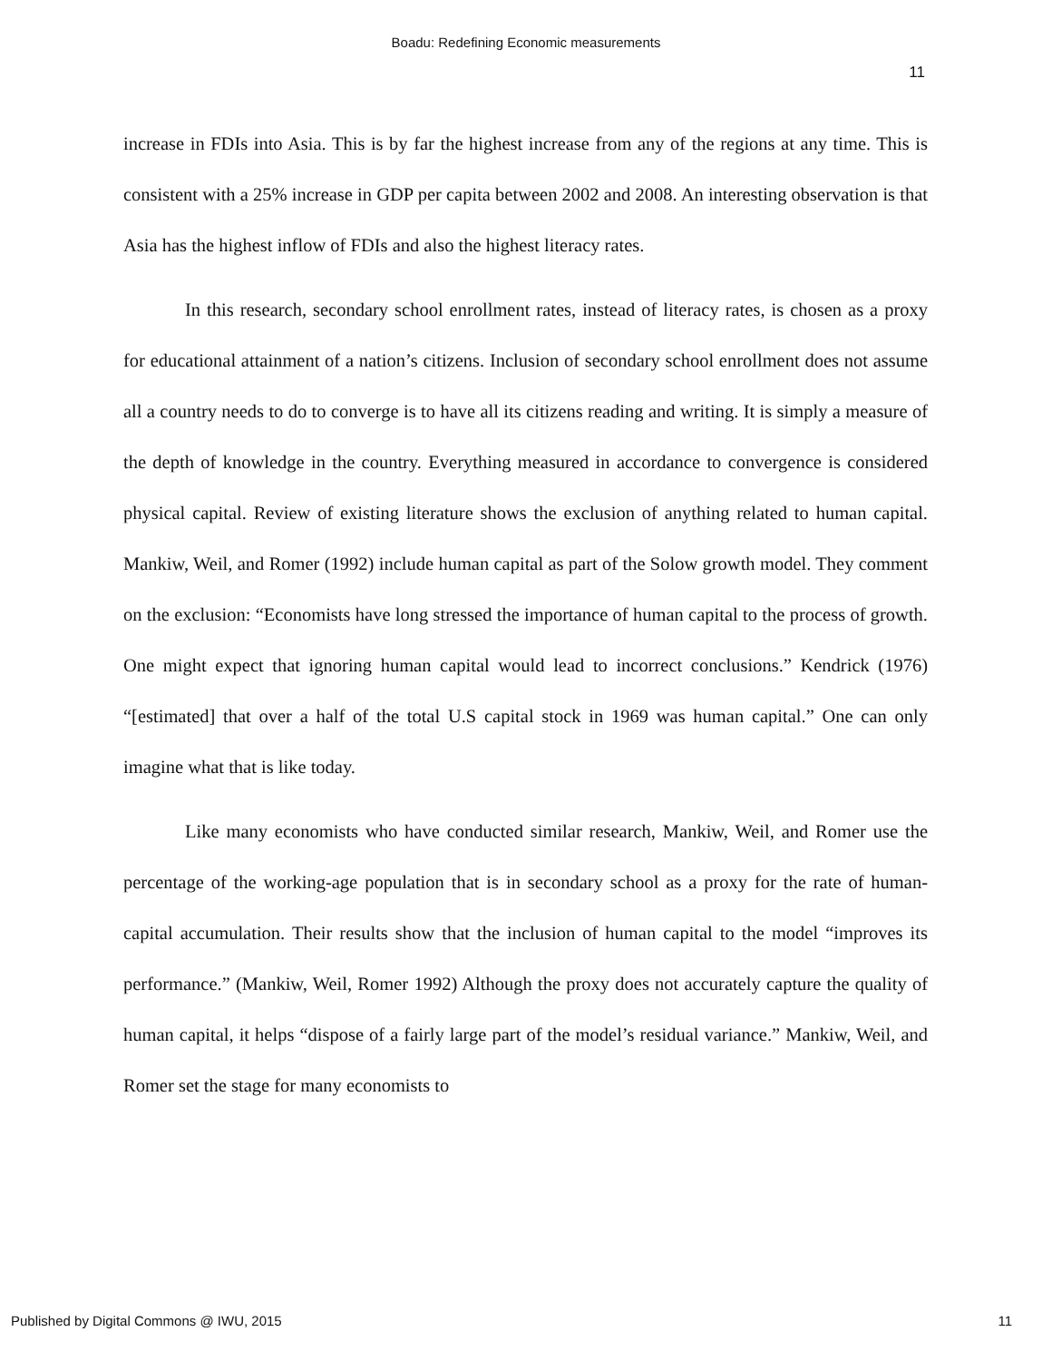Boadu: Redefining Economic measurements
11
increase in FDIs into Asia. This is by far the highest increase from any of the regions at any time. This is consistent with a 25% increase in GDP per capita between 2002 and 2008. An interesting observation is that Asia has the highest inflow of FDIs and also the highest literacy rates.
In this research, secondary school enrollment rates, instead of literacy rates, is chosen as a proxy for educational attainment of a nation’s citizens. Inclusion of secondary school enrollment does not assume all a country needs to do to converge is to have all its citizens reading and writing. It is simply a measure of the depth of knowledge in the country. Everything measured in accordance to convergence is considered physical capital. Review of existing literature shows the exclusion of anything related to human capital. Mankiw, Weil, and Romer (1992) include human capital as part of the Solow growth model. They comment on the exclusion: “Economists have long stressed the importance of human capital to the process of growth. One might expect that ignoring human capital would lead to incorrect conclusions.” Kendrick (1976) “[estimated] that over a half of the total U.S capital stock in 1969 was human capital.” One can only imagine what that is like today.
Like many economists who have conducted similar research, Mankiw, Weil, and Romer use the percentage of the working-age population that is in secondary school as a proxy for the rate of human-capital accumulation. Their results show that the inclusion of human capital to the model “improves its performance.” (Mankiw, Weil, Romer 1992) Although the proxy does not accurately capture the quality of human capital, it helps “dispose of a fairly large part of the model’s residual variance.” Mankiw, Weil, and Romer set the stage for many economists to
Published by Digital Commons @ IWU, 2015 11